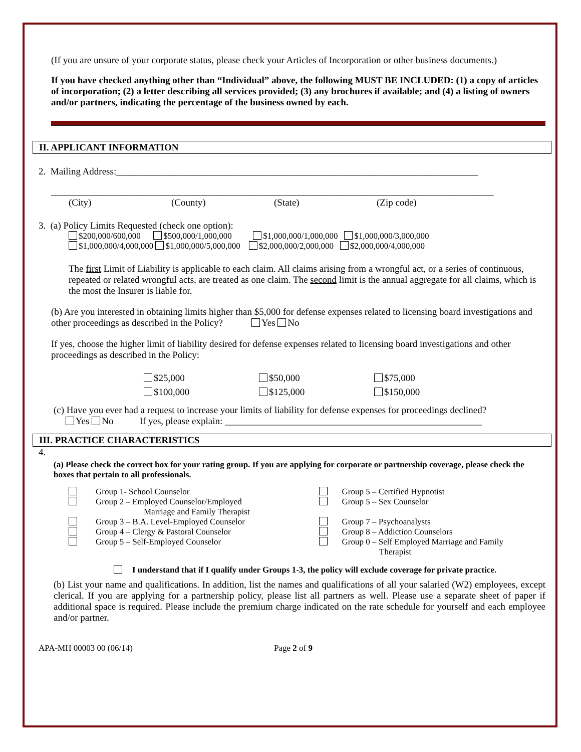(If you are unsure of your corporate status, please check your Articles of Incorporation or other business documents.)
If you have checked anything other than “Individual” above, the following MUST BE INCLUDED: (1) a copy of articles of incorporation; (2) a letter describing all services provided; (3) any brochures if available; and (4) a listing of owners and/or partners, indicating the percentage of the business owned by each.
II. APPLICANT INFORMATION
2. Mailing Address:____________________________________________________________________________
_____________________________________________________________________________________________
(City) (County) (State) (Zip code)
3. (a) Policy Limits Requested (check one option):
$200,000/600,000 $500,000/1,000,000 $1,000,000/1,000,000 $1,000,000/3,000,000
$1,000,000/4,000,000 $1,000,000/5,000,000 $2,000,000/2,000,000 $2,000,000/4,000,000
The first Limit of Liability is applicable to each claim. All claims arising from a wrongful act, or a series of continuous, repeated or related wrongful acts, are treated as one claim. The second limit is the annual aggregate for all claims, which is the most the Insurer is liable for.
(b) Are you interested in obtaining limits higher than $5,000 for defense expenses related to licensing board investigations and other proceedings as described in the Policy? Yes No
If yes, choose the higher limit of liability desired for defense expenses related to licensing board investigations and other proceedings as described in the Policy:
$25,000 $50,000 $75,000
$100,000 $125,000 $150,000
(c) Have you ever had a request to increase your limits of liability for defense expenses for proceedings declined?
Yes No If yes, please explain: ______________________________________________________
III. PRACTICE CHARACTERISTICS
4.
(a) Please check the correct box for your rating group. If you are applying for corporate or partnership coverage, please check the boxes that pertain to all professionals.
Group 1- School Counselor
Group 2 – Employed Counselor/Employed
Marriage and Family Therapist
Group 3 – B.A. Level-Employed Counselor
Group 4 – Clergy & Pastoral Counselor
Group 5 – Self-Employed Counselor
Group 5 – Certified Hypnotist
Group 5 – Sex Counselor
Group 7 – Psychoanalysts
Group 8 – Addiction Counselors
Group 0 – Self Employed Marriage and Family
Therapist
I understand that if I qualify under Groups 1-3, the policy will exclude coverage for private practice.
(b) List your name and qualifications. In addition, list the names and qualifications of all your salaried (W2) employees, except clerical. If you are applying for a partnership policy, please list all partners as well. Please use a separate sheet of paper if additional space is required. Please include the premium charge indicated on the rate schedule for yourself and each employee and/or partner.
APA-MH 00003 00 (06/14) Page 2 of 9